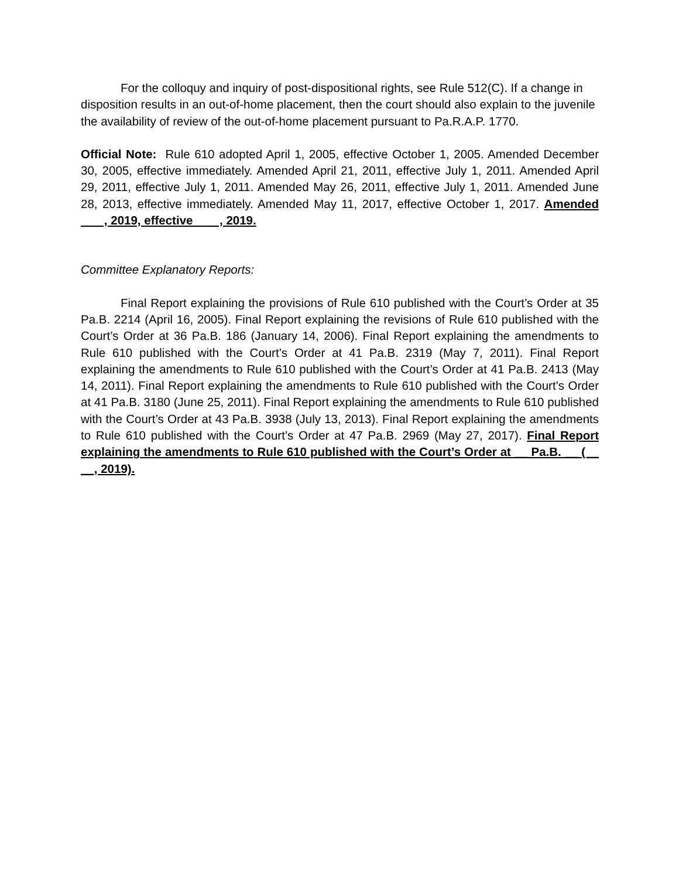For the colloquy and inquiry of post-dispositional rights, see Rule 512(C). If a change in disposition results in an out-of-home placement, then the court should also explain to the juvenile the availability of review of the out-of-home placement pursuant to Pa.R.A.P. 1770.
Official Note: Rule 610 adopted April 1, 2005, effective October 1, 2005. Amended December 30, 2005, effective immediately. Amended April 21, 2011, effective July 1, 2011. Amended April 29, 2011, effective July 1, 2011. Amended May 26, 2011, effective July 1, 2011. Amended June 28, 2013, effective immediately. Amended May 11, 2017, effective October 1, 2017. Amended , 2019, effective , 2019.
Committee Explanatory Reports:
Final Report explaining the provisions of Rule 610 published with the Court’s Order at 35 Pa.B. 2214 (April 16, 2005). Final Report explaining the revisions of Rule 610 published with the Court’s Order at 36 Pa.B. 186 (January 14, 2006). Final Report explaining the amendments to Rule 610 published with the Court’s Order at 41 Pa.B. 2319 (May 7, 2011). Final Report explaining the amendments to Rule 610 published with the Court’s Order at 41 Pa.B. 2413 (May 14, 2011). Final Report explaining the amendments to Rule 610 published with the Court’s Order at 41 Pa.B. 3180 (June 25, 2011). Final Report explaining the amendments to Rule 610 published with the Court’s Order at 43 Pa.B. 3938 (July 13, 2013). Final Report explaining the amendments to Rule 610 published with the Court’s Order at 47 Pa.B. 2969 (May 27, 2017). Final Report explaining the amendments to Rule 610 published with the Court’s Order at __ Pa.B. __ (__ __, 2019).